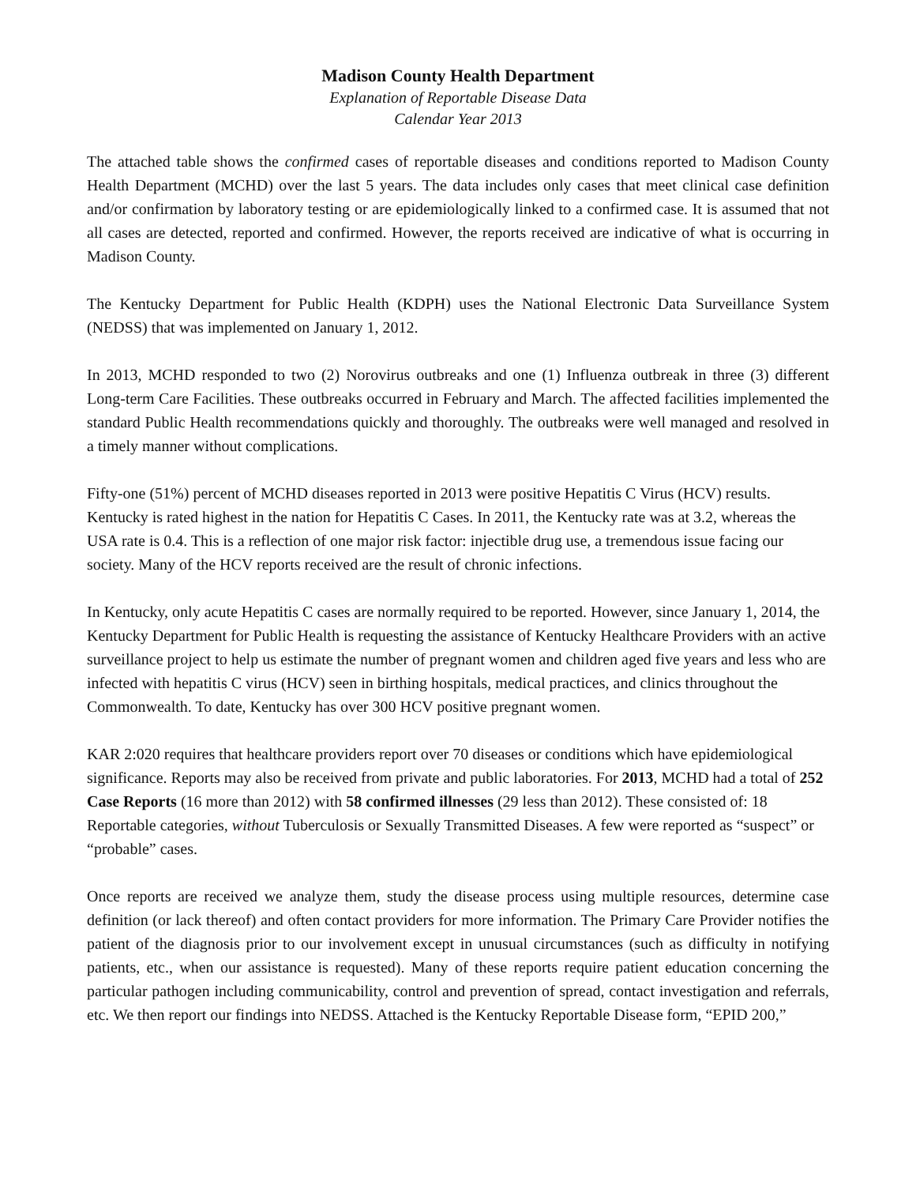Madison County Health Department
Explanation of Reportable Disease Data
Calendar Year 2013
The attached table shows the confirmed cases of reportable diseases and conditions reported to Madison County Health Department (MCHD) over the last 5 years. The data includes only cases that meet clinical case definition and/or confirmation by laboratory testing or are epidemiologically linked to a confirmed case. It is assumed that not all cases are detected, reported and confirmed. However, the reports received are indicative of what is occurring in Madison County.
The Kentucky Department for Public Health (KDPH) uses the National Electronic Data Surveillance System (NEDSS) that was implemented on January 1, 2012.
In 2013, MCHD responded to two (2) Norovirus outbreaks and one (1) Influenza outbreak in three (3) different Long-term Care Facilities. These outbreaks occurred in February and March. The affected facilities implemented the standard Public Health recommendations quickly and thoroughly. The outbreaks were well managed and resolved in a timely manner without complications.
Fifty-one (51%) percent of MCHD diseases reported in 2013 were positive Hepatitis C Virus (HCV) results. Kentucky is rated highest in the nation for Hepatitis C Cases. In 2011, the Kentucky rate was at 3.2, whereas the USA rate is 0.4. This is a reflection of one major risk factor: injectible drug use, a tremendous issue facing our society. Many of the HCV reports received are the result of chronic infections.
In Kentucky, only acute Hepatitis C cases are normally required to be reported. However, since January 1, 2014, the Kentucky Department for Public Health is requesting the assistance of Kentucky Healthcare Providers with an active surveillance project to help us estimate the number of pregnant women and children aged five years and less who are infected with hepatitis C virus (HCV) seen in birthing hospitals, medical practices, and clinics throughout the Commonwealth. To date, Kentucky has over 300 HCV positive pregnant women.
KAR 2:020 requires that healthcare providers report over 70 diseases or conditions which have epidemiological significance. Reports may also be received from private and public laboratories. For 2013, MCHD had a total of 252 Case Reports (16 more than 2012) with 58 confirmed illnesses (29 less than 2012). These consisted of: 18 Reportable categories, without Tuberculosis or Sexually Transmitted Diseases. A few were reported as “suspect” or “probable” cases.
Once reports are received we analyze them, study the disease process using multiple resources, determine case definition (or lack thereof) and often contact providers for more information. The Primary Care Provider notifies the patient of the diagnosis prior to our involvement except in unusual circumstances (such as difficulty in notifying patients, etc., when our assistance is requested). Many of these reports require patient education concerning the particular pathogen including communicability, control and prevention of spread, contact investigation and referrals, etc. We then report our findings into NEDSS. Attached is the Kentucky Reportable Disease form, “EPID 200,”